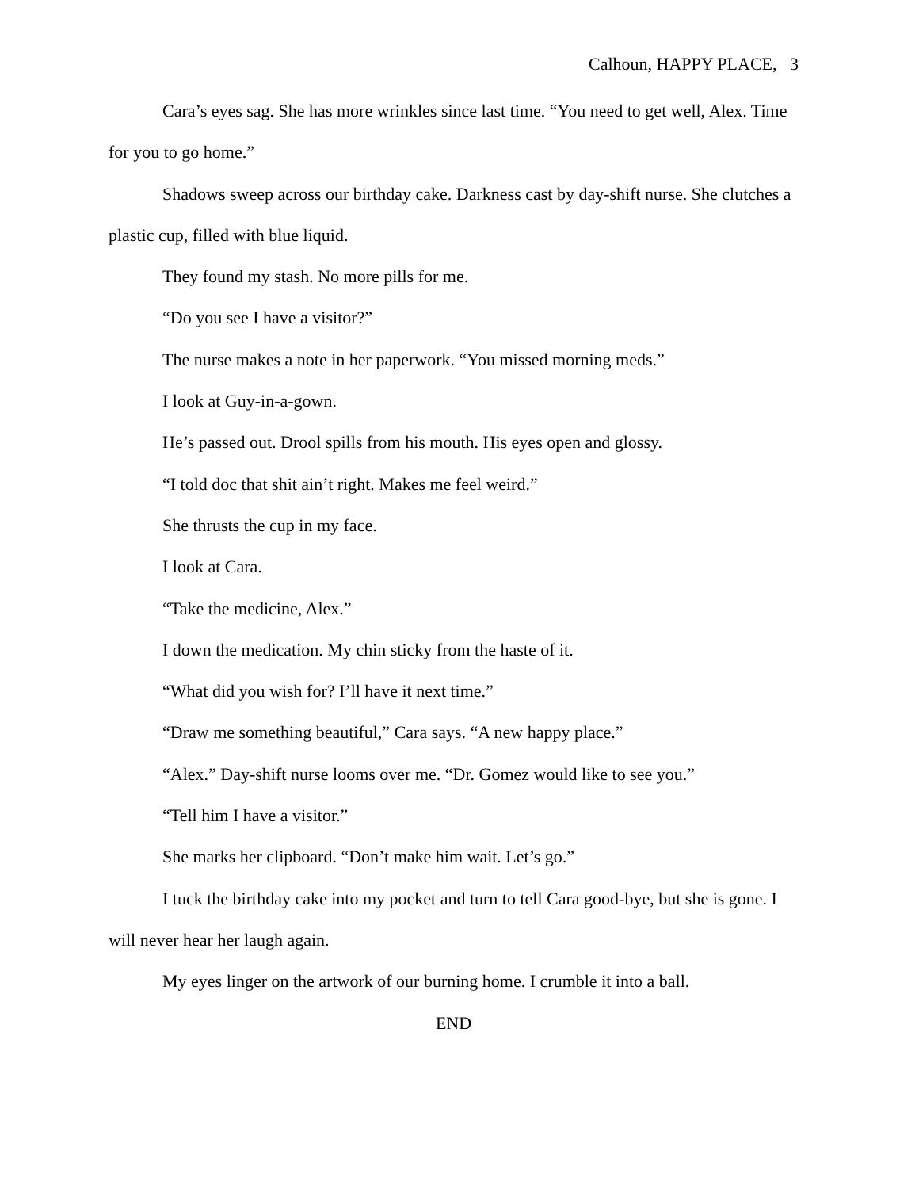Calhoun, HAPPY PLACE, 3
Cara’s eyes sag. She has more wrinkles since last time. “You need to get well, Alex. Time for you to go home.”
Shadows sweep across our birthday cake. Darkness cast by day-shift nurse. She clutches a plastic cup, filled with blue liquid.
They found my stash. No more pills for me.
“Do you see I have a visitor?”
The nurse makes a note in her paperwork. “You missed morning meds.”
I look at Guy-in-a-gown.
He’s passed out. Drool spills from his mouth. His eyes open and glossy.
“I told doc that shit ain’t right. Makes me feel weird.”
She thrusts the cup in my face.
I look at Cara.
“Take the medicine, Alex.”
I down the medication. My chin sticky from the haste of it.
“What did you wish for? I’ll have it next time.”
“Draw me something beautiful,” Cara says. “A new happy place.”
“Alex.” Day-shift nurse looms over me. “Dr. Gomez would like to see you.”
“Tell him I have a visitor.”
She marks her clipboard. “Don’t make him wait. Let’s go.”
I tuck the birthday cake into my pocket and turn to tell Cara good-bye, but she is gone. I will never hear her laugh again.
My eyes linger on the artwork of our burning home. I crumble it into a ball.
END